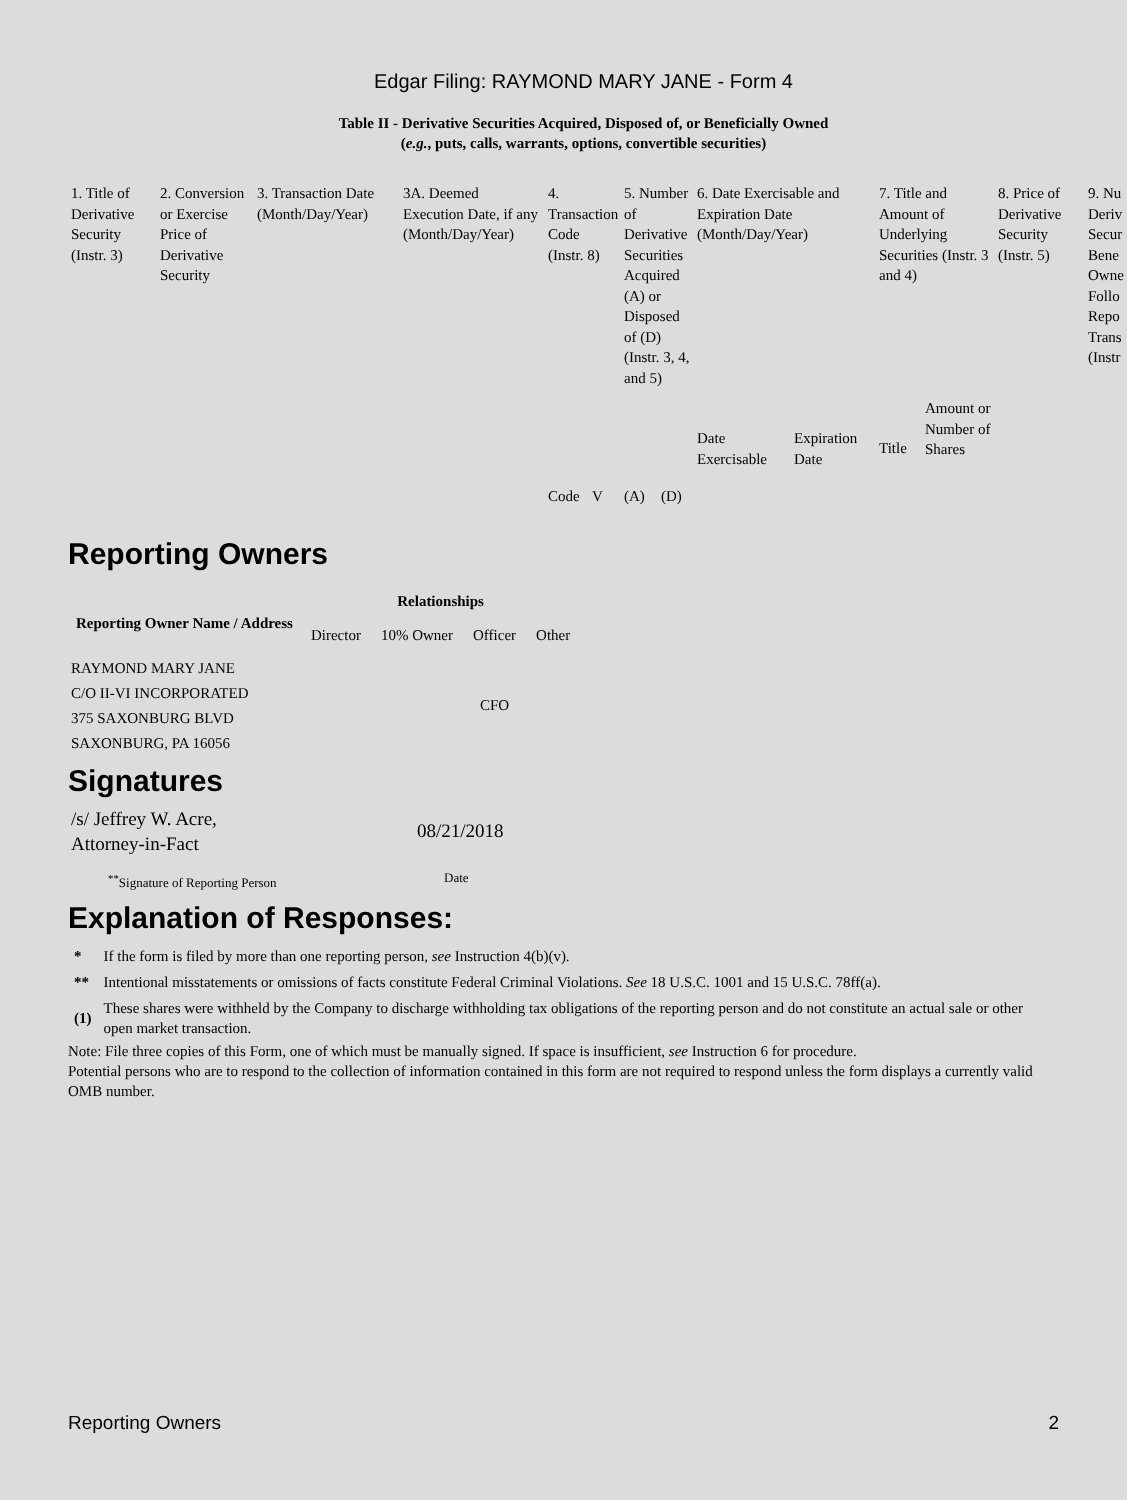Edgar Filing: RAYMOND MARY JANE - Form 4
Table II - Derivative Securities Acquired, Disposed of, or Beneficially Owned
(e.g., puts, calls, warrants, options, convertible securities)
| 1. Title of Derivative Security (Instr. 3) | 2. Conversion or Exercise Price of Derivative Security | 3. Transaction Date (Month/Day/Year) | 3A. Deemed Execution Date, if any (Month/Day/Year) | 4. Transaction Code (Instr. 8) | | 5. Number of Derivative Securities Acquired (A) or Disposed of (D) (Instr. 3, 4, and 5) | | 6. Date Exercisable and Expiration Date (Month/Day/Year) | | 7. Title and Amount of Underlying Securities (Instr. 3 and 4) | | 8. Price of Derivative Security (Instr. 5) | 9. Nu Deriv Secur Bene Owne Follo Repo Trans (Instr |
| | | | | Code | V | (A) | (D) | Date Exercisable | Expiration Date | Title | Amount or Number of Shares | | |
Reporting Owners
| Reporting Owner Name / Address | Relationships | | | |
| --- | --- | --- | --- | --- |
| | Director | 10% Owner | Officer | Other |
| RAYMOND MARY JANE C/O II-VI INCORPORATED 375 SAXONBURG BLVD SAXONBURG, PA 16056 | | | CFO | |
Signatures
| /s/ Jeffrey W. Acre, Attorney-in-Fact | 08/21/2018 |
| <sup>**</sup> Signature of Reporting Person | Date |
Explanation of Responses:
| * | If the form is filed by more than one reporting person, see Instruction 4(b)(v). |
| ** | Intentional misstatements or omissions of facts constitute Federal Criminal Violations. See 18 U.S.C. 1001 and 15 U.S.C. 78ff(a). |
| (1) | These shares were withheld by the Company to discharge withholding tax obligations of the reporting person and do not constitute an actual sale or other open market transaction. |
Note: File three copies of this Form, one of which must be manually signed. If space is insufficient, see Instruction 6 for procedure.
Potential persons who are to respond to the collection of information contained in this form are not required to respond unless the form displays a currently valid OMB number.
Reporting Owners 2